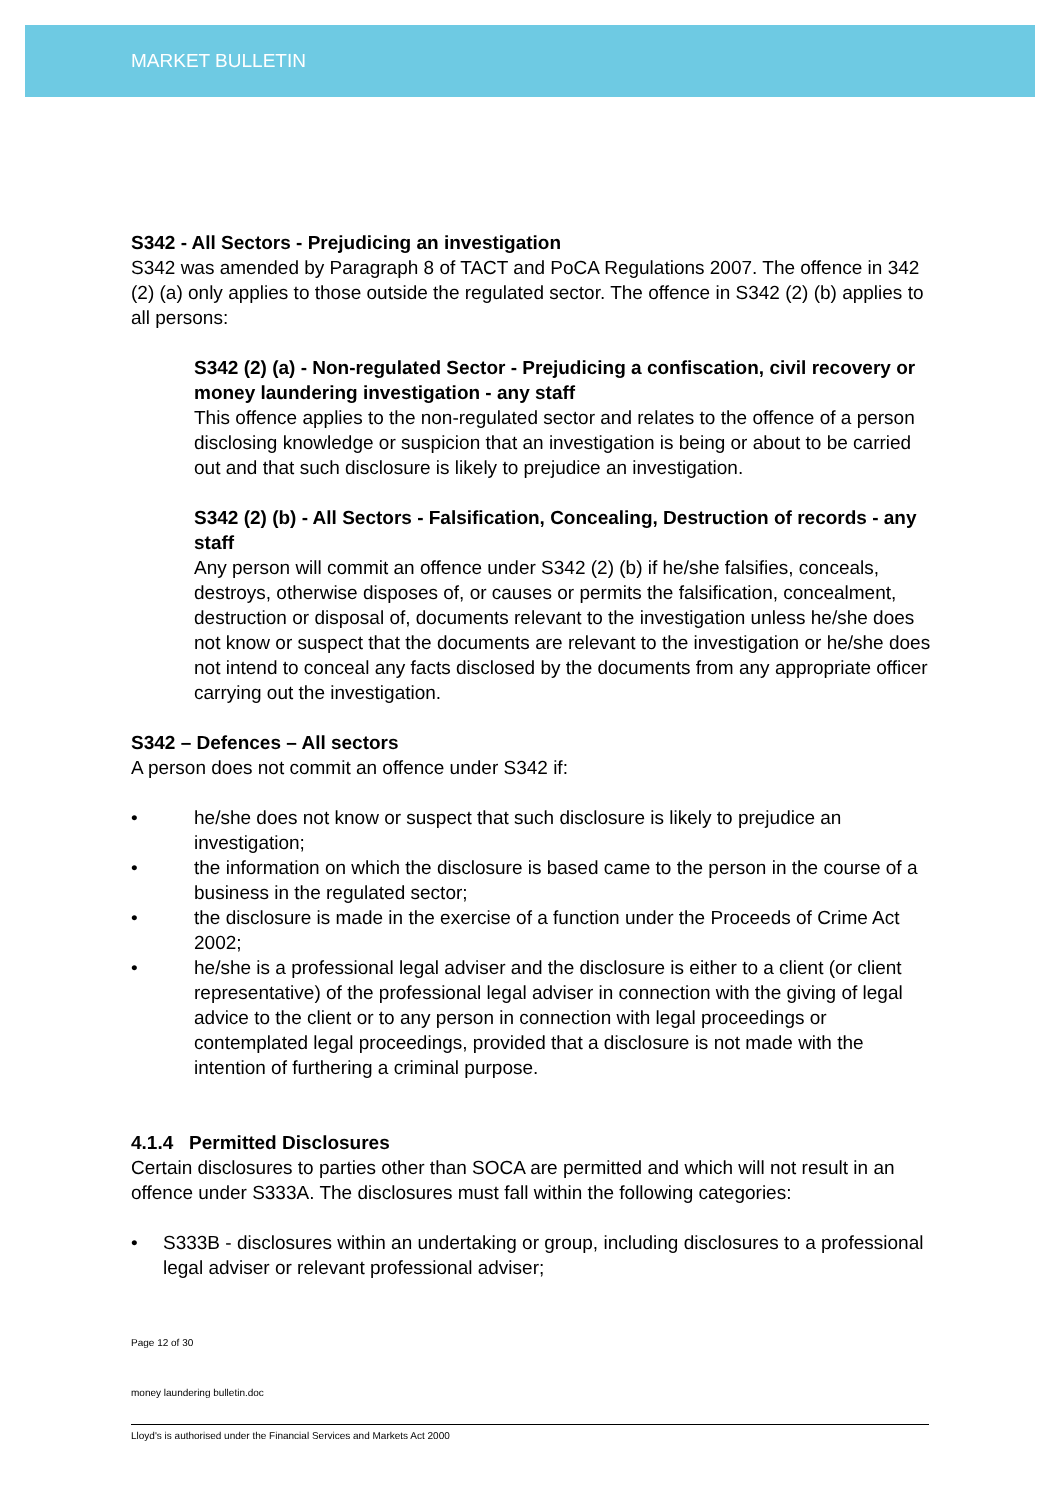MARKET BULLETIN
S342 - All Sectors - Prejudicing an investigation
S342 was amended by Paragraph 8 of TACT and PoCA Regulations 2007. The offence in 342 (2) (a) only applies to those outside the regulated sector. The offence in S342 (2) (b) applies to all persons:
S342 (2) (a) - Non-regulated Sector - Prejudicing a confiscation, civil recovery or money laundering investigation - any staff
This offence applies to the non-regulated sector and relates to the offence of a person disclosing knowledge or suspicion that an investigation is being or about to be carried out and that such disclosure is likely to prejudice an investigation.
S342 (2) (b) - All Sectors - Falsification, Concealing, Destruction of records - any staff
Any person will commit an offence under S342 (2) (b) if he/she falsifies, conceals, destroys, otherwise disposes of, or causes or permits the falsification, concealment, destruction or disposal of, documents relevant to the investigation unless he/she does not know or suspect that the documents are relevant to the investigation or he/she does not intend to conceal any facts disclosed by the documents from any appropriate officer carrying out the investigation.
S342 – Defences – All sectors
A person does not commit an offence under S342 if:
• he/she does not know or suspect that such disclosure is likely to prejudice an investigation;
• the information on which the disclosure is based came to the person in the course of a business in the regulated sector;
• the disclosure is made in the exercise of a function under the Proceeds of Crime Act 2002;
• he/she is a professional legal adviser and the disclosure is either to a client (or client representative) of the professional legal adviser in connection with the giving of legal advice to the client or to any person in connection with legal proceedings or contemplated legal proceedings, provided that a disclosure is not made with the intention of furthering a criminal purpose.
4.1.4 Permitted Disclosures
Certain disclosures to parties other than SOCA are permitted and which will not result in an offence under S333A. The disclosures must fall within the following categories:
• S333B - disclosures within an undertaking or group, including disclosures to a professional legal adviser or relevant professional adviser;
Page 12 of 30
money laundering bulletin.doc
Lloyd's is authorised under the Financial Services and Markets Act 2000